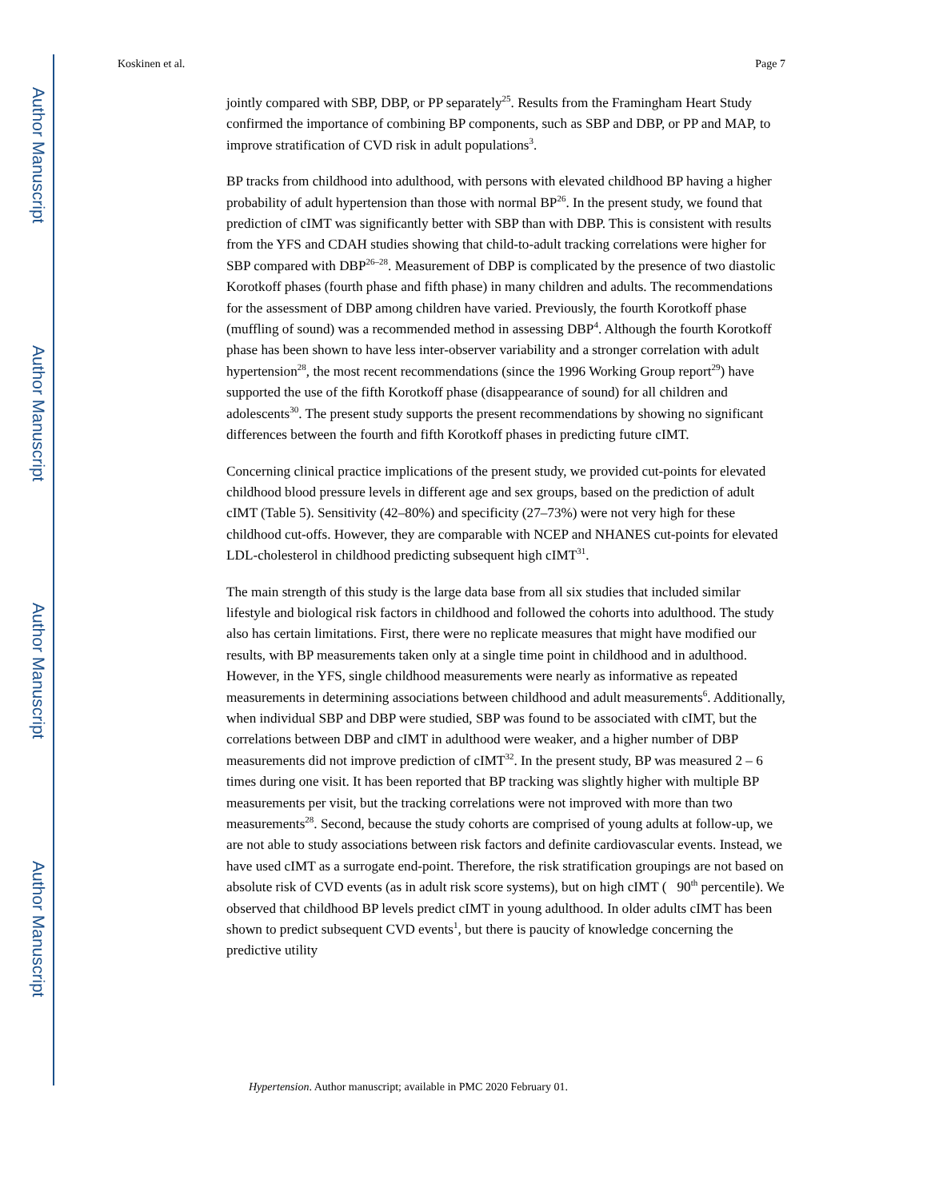Author Manuscript
Author Manuscript
Author Manuscript
Author Manuscript
Koskinen et al. Page 7
jointly compared with SBP, DBP, or PP separately<sup>25</sup>. Results from the Framingham Heart Study confirmed the importance of combining BP components, such as SBP and DBP, or PP and MAP, to improve stratification of CVD risk in adult populations<sup>3</sup>.
BP tracks from childhood into adulthood, with persons with elevated childhood BP having a higher probability of adult hypertension than those with normal BP<sup>26</sup>. In the present study, we found that prediction of cIMT was significantly better with SBP than with DBP. This is consistent with results from the YFS and CDAH studies showing that child-to-adult tracking correlations were higher for SBP compared with DBP<sup>26–28</sup>. Measurement of DBP is complicated by the presence of two diastolic Korotkoff phases (fourth phase and fifth phase) in many children and adults. The recommendations for the assessment of DBP among children have varied. Previously, the fourth Korotkoff phase (muffling of sound) was a recommended method in assessing DBP<sup>4</sup>. Although the fourth Korotkoff phase has been shown to have less inter-observer variability and a stronger correlation with adult hypertension<sup>28</sup>, the most recent recommendations (since the 1996 Working Group report<sup>29</sup>) have supported the use of the fifth Korotkoff phase (disappearance of sound) for all children and adolescents<sup>30</sup>. The present study supports the present recommendations by showing no significant differences between the fourth and fifth Korotkoff phases in predicting future cIMT.
Concerning clinical practice implications of the present study, we provided cut-points for elevated childhood blood pressure levels in different age and sex groups, based on the prediction of adult cIMT (Table 5). Sensitivity (42–80%) and specificity (27–73%) were not very high for these childhood cut-offs. However, they are comparable with NCEP and NHANES cut-points for elevated LDL-cholesterol in childhood predicting subsequent high cIMT<sup>31</sup>.
The main strength of this study is the large data base from all six studies that included similar lifestyle and biological risk factors in childhood and followed the cohorts into adulthood. The study also has certain limitations. First, there were no replicate measures that might have modified our results, with BP measurements taken only at a single time point in childhood and in adulthood. However, in the YFS, single childhood measurements were nearly as informative as repeated measurements in determining associations between childhood and adult measurements<sup>6</sup>. Additionally, when individual SBP and DBP were studied, SBP was found to be associated with cIMT, but the correlations between DBP and cIMT in adulthood were weaker, and a higher number of DBP measurements did not improve prediction of cIMT<sup>32</sup>. In the present study, BP was measured 2 – 6 times during one visit. It has been reported that BP tracking was slightly higher with multiple BP measurements per visit, but the tracking correlations were not improved with more than two measurements<sup>28</sup>. Second, because the study cohorts are comprised of young adults at follow-up, we are not able to study associations between risk factors and definite cardiovascular events. Instead, we have used cIMT as a surrogate end-point. Therefore, the risk stratification groupings are not based on absolute risk of CVD events (as in adult risk score systems), but on high cIMT ( 90<sup>th</sup> percentile). We observed that childhood BP levels predict cIMT in young adulthood. In older adults cIMT has been shown to predict subsequent CVD events<sup>1</sup>, but there is paucity of knowledge concerning the predictive utility
Hypertension. Author manuscript; available in PMC 2020 February 01.